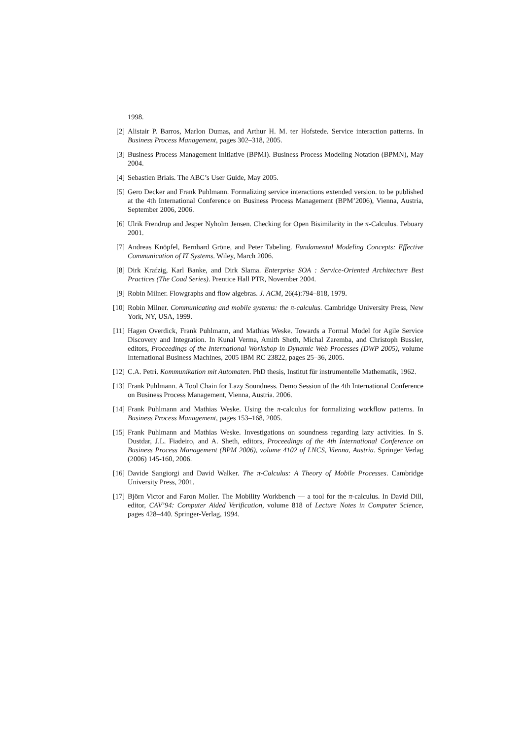1998.
[2] Alistair P. Barros, Marlon Dumas, and Arthur H. M. ter Hofstede. Service interaction patterns. In Business Process Management, pages 302–318, 2005.
[3] Business Process Management Initiative (BPMI). Business Process Modeling Notation (BPMN), May 2004.
[4] Sebastien Briais. The ABC’s User Guide, May 2005.
[5] Gero Decker and Frank Puhlmann. Formalizing service interactions extended version. to be published at the 4th International Conference on Business Process Management (BPM’2006), Vienna, Austria, September 2006, 2006.
[6] Ulrik Frendrup and Jesper Nyholm Jensen. Checking for Open Bisimilarity in the π-Calculus. Febuary 2001.
[7] Andreas Knöpfel, Bernhard Gröne, and Peter Tabeling. Fundamental Modeling Concepts: Effective Communication of IT Systems. Wiley, March 2006.
[8] Dirk Krafzig, Karl Banke, and Dirk Slama. Enterprise SOA : Service-Oriented Architecture Best Practices (The Coad Series). Prentice Hall PTR, November 2004.
[9] Robin Milner. Flowgraphs and flow algebras. J. ACM, 26(4):794–818, 1979.
[10] Robin Milner. Communicating and mobile systems: the π-calculus. Cambridge University Press, New York, NY, USA, 1999.
[11] Hagen Overdick, Frank Puhlmann, and Mathias Weske. Towards a Formal Model for Agile Service Discovery and Integration. In Kunal Verma, Amith Sheth, Michal Zaremba, and Christoph Bussler, editors, Proceedings of the International Workshop in Dynamic Web Processes (DWP 2005), volume International Business Machines, 2005 IBM RC 23822, pages 25–36, 2005.
[12] C.A. Petri. Kommunikation mit Automaten. PhD thesis, Institut für instrumentelle Mathematik, 1962.
[13] Frank Puhlmann. A Tool Chain for Lazy Soundness. Demo Session of the 4th International Conference on Business Process Management, Vienna, Austria. 2006.
[14] Frank Puhlmann and Mathias Weske. Using the π-calculus for formalizing workflow patterns. In Business Process Management, pages 153–168, 2005.
[15] Frank Puhlmann and Mathias Weske. Investigations on soundness regarding lazy activities. In S. Dustdar, J.L. Fiadeiro, and A. Sheth, editors, Proceedings of the 4th International Conference on Business Process Management (BPM 2006), volume 4102 of LNCS, Vienna, Austria. Springer Verlag (2006) 145-160, 2006.
[16] Davide Sangiorgi and David Walker. The π-Calculus: A Theory of Mobile Processes. Cambridge University Press, 2001.
[17] Björn Victor and Faron Moller. The Mobility Workbench — a tool for the π-calculus. In David Dill, editor, CAV’94: Computer Aided Verification, volume 818 of Lecture Notes in Computer Science, pages 428–440. Springer-Verlag, 1994.